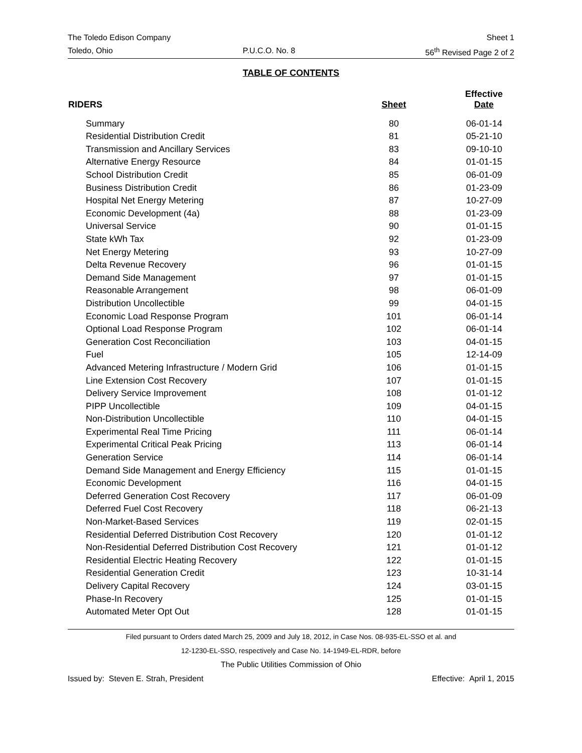The Toledo Edison Company Sheet 1
Toledo, Ohio P.U.C.O. No. 8 56<sup>th</sup> Revised Page 2 of 2
TABLE OF CONTENTS
| RIDERS | Sheet | Effective Date |
| --- | --- | --- |
| Summary | 80 | 06-01-14 |
| Residential Distribution Credit | 81 | 05-21-10 |
| Transmission and Ancillary Services | 83 | 09-10-10 |
| Alternative Energy Resource | 84 | 01-01-15 |
| School Distribution Credit | 85 | 06-01-09 |
| Business Distribution Credit | 86 | 01-23-09 |
| Hospital Net Energy Metering | 87 | 10-27-09 |
| Economic Development (4a) | 88 | 01-23-09 |
| Universal Service | 90 | 01-01-15 |
| State kWh Tax | 92 | 01-23-09 |
| Net Energy Metering | 93 | 10-27-09 |
| Delta Revenue Recovery | 96 | 01-01-15 |
| Demand Side Management | 97 | 01-01-15 |
| Reasonable Arrangement | 98 | 06-01-09 |
| Distribution Uncollectible | 99 | 04-01-15 |
| Economic Load Response Program | 101 | 06-01-14 |
| Optional Load Response Program | 102 | 06-01-14 |
| Generation Cost Reconciliation | 103 | 04-01-15 |
| Fuel | 105 | 12-14-09 |
| Advanced Metering Infrastructure / Modern Grid | 106 | 01-01-15 |
| Line Extension Cost Recovery | 107 | 01-01-15 |
| Delivery Service Improvement | 108 | 01-01-12 |
| PIPP Uncollectible | 109 | 04-01-15 |
| Non-Distribution Uncollectible | 110 | 04-01-15 |
| Experimental Real Time Pricing | 111 | 06-01-14 |
| Experimental Critical Peak Pricing | 113 | 06-01-14 |
| Generation Service | 114 | 06-01-14 |
| Demand Side Management and Energy Efficiency | 115 | 01-01-15 |
| Economic Development | 116 | 04-01-15 |
| Deferred Generation Cost Recovery | 117 | 06-01-09 |
| Deferred Fuel Cost Recovery | 118 | 06-21-13 |
| Non-Market-Based Services | 119 | 02-01-15 |
| Residential Deferred Distribution Cost Recovery | 120 | 01-01-12 |
| Non-Residential Deferred Distribution Cost Recovery | 121 | 01-01-12 |
| Residential Electric Heating Recovery | 122 | 01-01-15 |
| Residential Generation Credit | 123 | 10-31-14 |
| Delivery Capital Recovery | 124 | 03-01-15 |
| Phase-In Recovery | 125 | 01-01-15 |
| Automated Meter Opt Out | 128 | 01-01-15 |
Filed pursuant to Orders dated March 25, 2009 and July 18, 2012, in Case Nos. 08-935-EL-SSO et al. and
12-1230-EL-SSO, respectively and Case No. 14-1949-EL-RDR, before
The Public Utilities Commission of Ohio
Issued by: Steven E. Strah, President Effective: April 1, 2015